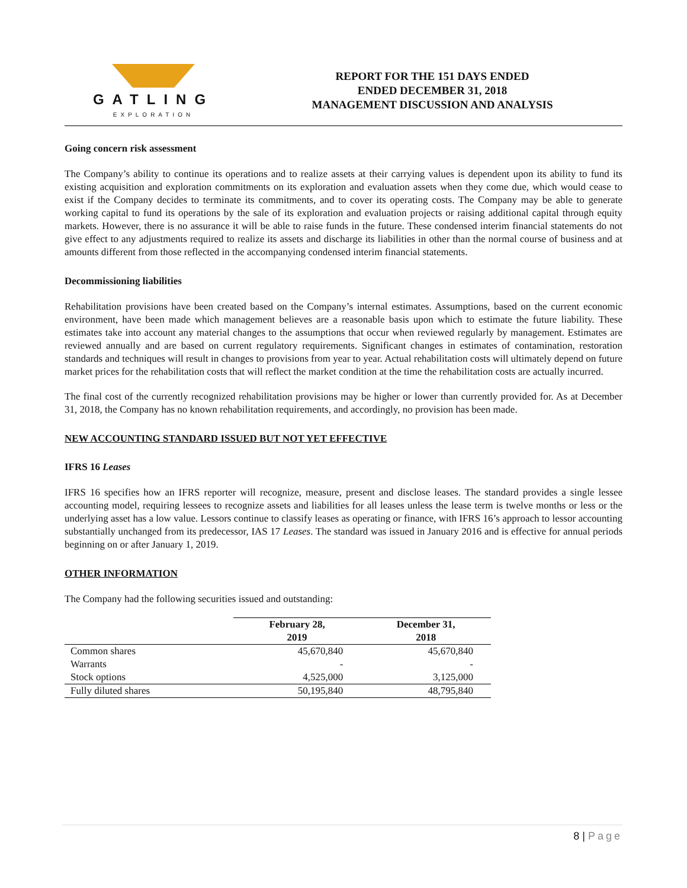GATLING
EXPLORATION
REPORT FOR THE 151 DAYS ENDED
ENDED DECEMBER 31, 2018
MANAGEMENT DISCUSSION AND ANALYSIS
Going concern risk assessment
The Company’s ability to continue its operations and to realize assets at their carrying values is dependent upon its ability to fund its existing acquisition and exploration commitments on its exploration and evaluation assets when they come due, which would cease to exist if the Company decides to terminate its commitments, and to cover its operating costs. The Company may be able to generate working capital to fund its operations by the sale of its exploration and evaluation projects or raising additional capital through equity markets. However, there is no assurance it will be able to raise funds in the future. These condensed interim financial statements do not give effect to any adjustments required to realize its assets and discharge its liabilities in other than the normal course of business and at amounts different from those reflected in the accompanying condensed interim financial statements.
Decommissioning liabilities
Rehabilitation provisions have been created based on the Company’s internal estimates. Assumptions, based on the current economic environment, have been made which management believes are a reasonable basis upon which to estimate the future liability. These estimates take into account any material changes to the assumptions that occur when reviewed regularly by management. Estimates are reviewed annually and are based on current regulatory requirements. Significant changes in estimates of contamination, restoration standards and techniques will result in changes to provisions from year to year. Actual rehabilitation costs will ultimately depend on future market prices for the rehabilitation costs that will reflect the market condition at the time the rehabilitation costs are actually incurred.
The final cost of the currently recognized rehabilitation provisions may be higher or lower than currently provided for. As at December 31, 2018, the Company has no known rehabilitation requirements, and accordingly, no provision has been made.
NEW ACCOUNTING STANDARD ISSUED BUT NOT YET EFFECTIVE
IFRS 16 Leases
IFRS 16 specifies how an IFRS reporter will recognize, measure, present and disclose leases. The standard provides a single lessee accounting model, requiring lessees to recognize assets and liabilities for all leases unless the lease term is twelve months or less or the underlying asset has a low value. Lessors continue to classify leases as operating or finance, with IFRS 16’s approach to lessor accounting substantially unchanged from its predecessor, IAS 17 Leases. The standard was issued in January 2016 and is effective for annual periods beginning on or after January 1, 2019.
OTHER INFORMATION
The Company had the following securities issued and outstanding:
| | February 28, 2019 | December 31, 2018 |
| --- | --- | --- |
| Common shares | 45,670,840 | 45,670,840 |
| Warrants | - | - |
| Stock options | 4,525,000 | 3,125,000 |
| Fully diluted shares | 50,195,840 | 48,795,840 |
8 | Page